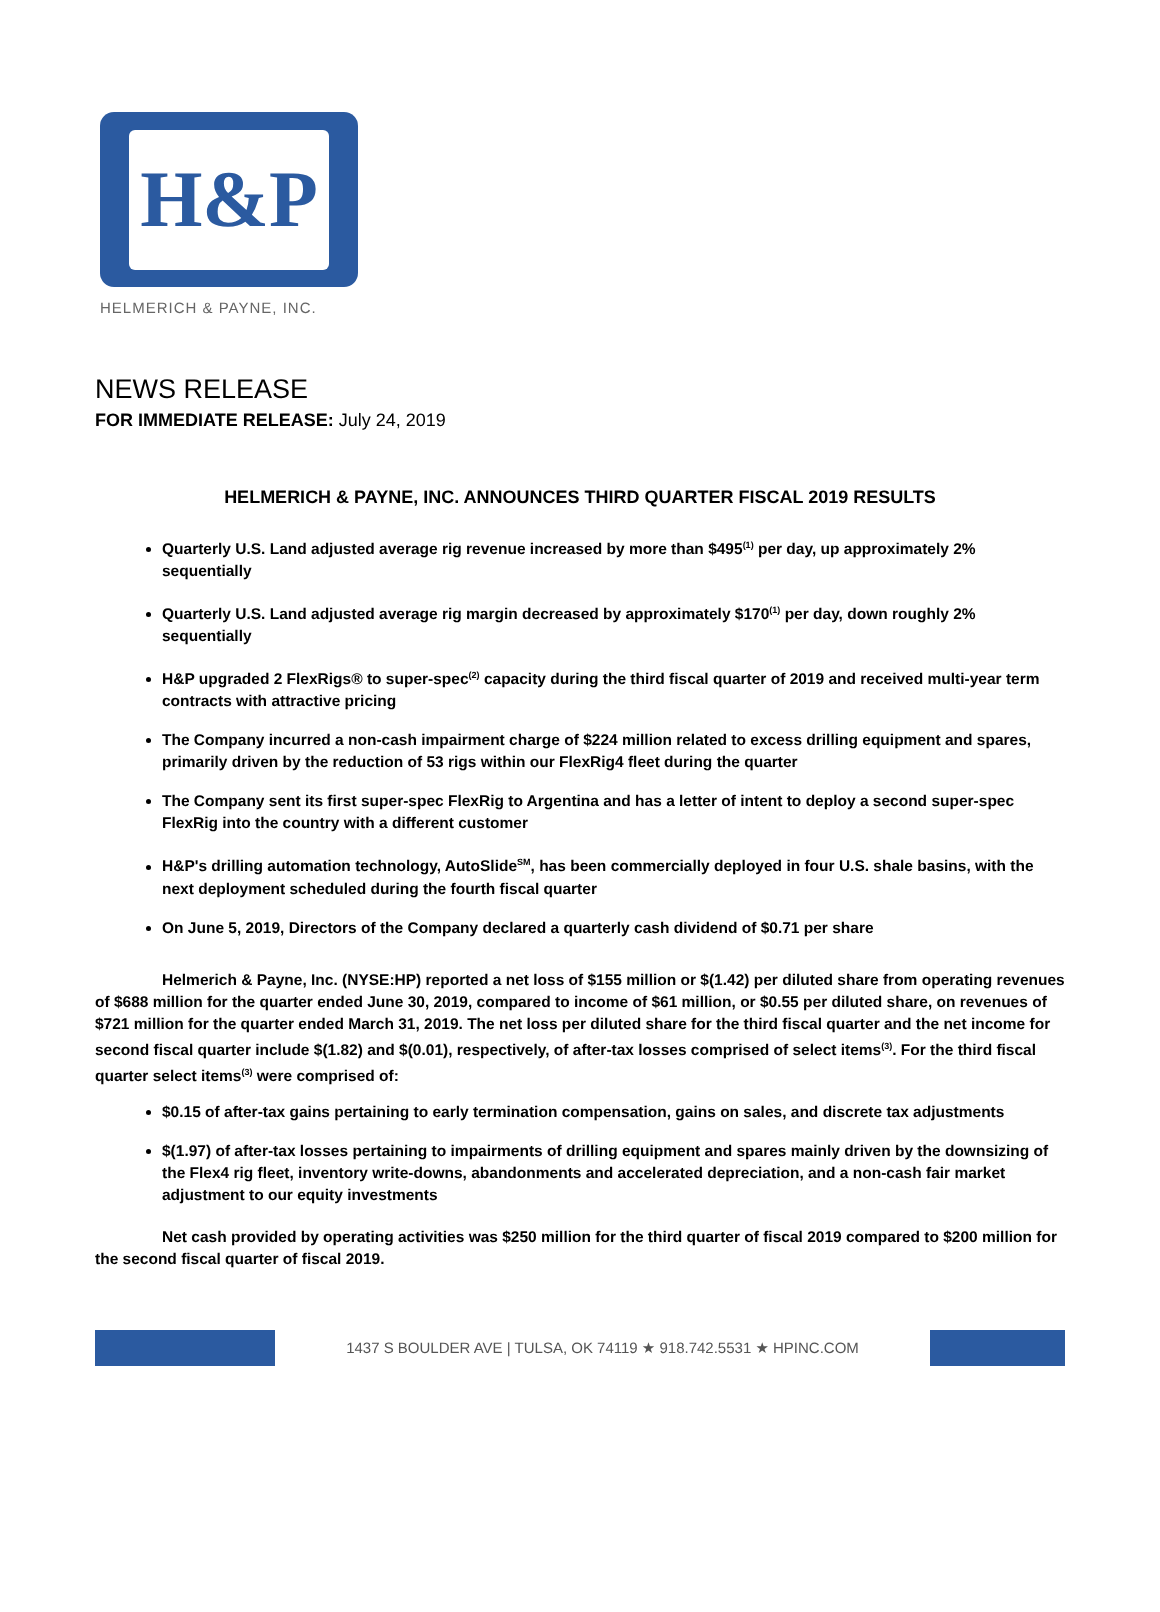H&P
HELMERICH & PAYNE, INC.
NEWS RELEASE
FOR IMMEDIATE RELEASE: July 24, 2019
HELMERICH & PAYNE, INC. ANNOUNCES THIRD QUARTER FISCAL 2019 RESULTS
Quarterly U.S. Land adjusted average rig revenue increased by more than $495<sup>(1)</sup> per day, up approximately 2% sequentially
Quarterly U.S. Land adjusted average rig margin decreased by approximately $170<sup>(1)</sup> per day, down roughly 2% sequentially
H&P upgraded 2 FlexRigs® to super-spec<sup>(2)</sup> capacity during the third fiscal quarter of 2019 and received multi-year term contracts with attractive pricing
The Company incurred a non-cash impairment charge of $224 million related to excess drilling equipment and spares, primarily driven by the reduction of 53 rigs within our FlexRig4 fleet during the quarter
The Company sent its first super-spec FlexRig to Argentina and has a letter of intent to deploy a second super-spec FlexRig into the country with a different customer
H&P's drilling automation technology, AutoSlide<sup>SM</sup>, has been commercially deployed in four U.S. shale basins, with the next deployment scheduled during the fourth fiscal quarter
On June 5, 2019, Directors of the Company declared a quarterly cash dividend of $0.71 per share
Helmerich & Payne, Inc. (NYSE:HP) reported a net loss of $155 million or $(1.42) per diluted share from operating revenues of $688 million for the quarter ended June 30, 2019, compared to income of $61 million, or $0.55 per diluted share, on revenues of $721 million for the quarter ended March 31, 2019. The net loss per diluted share for the third fiscal quarter and the net income for second fiscal quarter include $(1.82) and $(0.01), respectively, of after-tax losses comprised of select items<sup>(3)</sup>. For the third fiscal quarter select items<sup>(3)</sup> were comprised of:
$0.15 of after-tax gains pertaining to early termination compensation, gains on sales, and discrete tax adjustments
$(1.97) of after-tax losses pertaining to impairments of drilling equipment and spares mainly driven by the downsizing of the Flex4 rig fleet, inventory write-downs, abandonments and accelerated depreciation, and a non-cash fair market adjustment to our equity investments
Net cash provided by operating activities was $250 million for the third quarter of fiscal 2019 compared to $200 million for the second fiscal quarter of fiscal 2019.
1437 S BOULDER AVE | TULSA, OK 74119 ★ 918.742.5531 ★ HPINC.COM